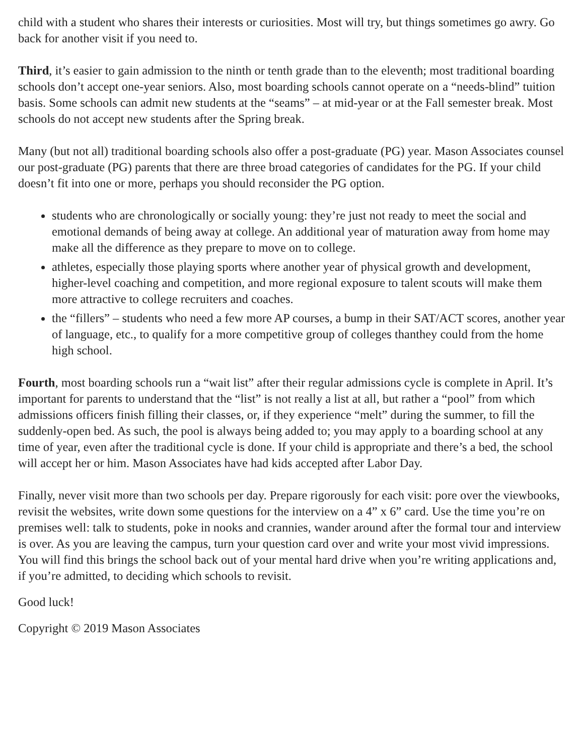child with a student who shares their interests or curiosities. Most will try, but things sometimes go awry. Go back for another visit if you need to.
Third, it’s easier to gain admission to the ninth or tenth grade than to the eleventh; most traditional boarding schools don’t accept one-year seniors. Also, most boarding schools cannot operate on a “needs-blind” tuition basis. Some schools can admit new students at the “seams” – at mid-year or at the Fall semester break. Most schools do not accept new students after the Spring break.
Many (but not all) traditional boarding schools also offer a post-graduate (PG) year. Mason Associates counsel our post-graduate (PG) parents that there are three broad categories of candidates for the PG. If your child doesn’t fit into one or more, perhaps you should reconsider the PG option.
students who are chronologically or socially young: they’re just not ready to meet the social and emotional demands of being away at college. An additional year of maturation away from home may make all the difference as they prepare to move on to college.
athletes, especially those playing sports where another year of physical growth and development, higher-level coaching and competition, and more regional exposure to talent scouts will make them more attractive to college recruiters and coaches.
the “fillers” – students who need a few more AP courses, a bump in their SAT/ACT scores, another year of language, etc., to qualify for a more competitive group of colleges thanthey could from the home high school.
Fourth, most boarding schools run a “wait list” after their regular admissions cycle is complete in April. It’s important for parents to understand that the “list” is not really a list at all, but rather a “pool” from which admissions officers finish filling their classes, or, if they experience “melt” during the summer, to fill the suddenly-open bed. As such, the pool is always being added to; you may apply to a boarding school at any time of year, even after the traditional cycle is done. If your child is appropriate and there’s a bed, the school will accept her or him. Mason Associates have had kids accepted after Labor Day.
Finally, never visit more than two schools per day. Prepare rigorously for each visit: pore over the viewbooks, revisit the websites, write down some questions for the interview on a 4” x 6” card. Use the time you’re on premises well: talk to students, poke in nooks and crannies, wander around after the formal tour and interview is over. As you are leaving the campus, turn your question card over and write your most vivid impressions. You will find this brings the school back out of your mental hard drive when you’re writing applications and, if you’re admitted, to deciding which schools to revisit.
Good luck!
Copyright © 2019 Mason Associates